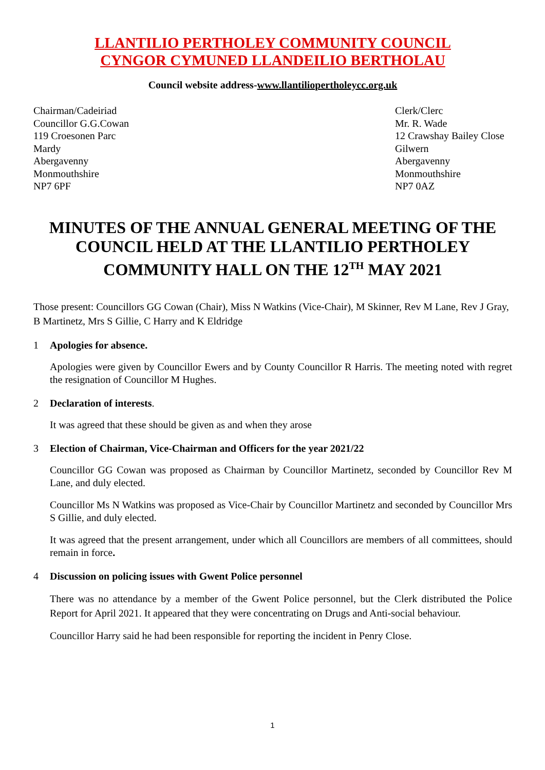LLANTILIO PERTHOLEY COMMUNITY COUNCIL
CYNGOR CYMUNED LLANDEILIO BERTHOLAU
Council website address-www.llantiliopertholeycc.org.uk
Chairman/Cadeiriad
Councillor G.G.Cowan
119 Croesonen Parc
Mardy
Abergavenny
Monmouthshire
NP7 6PF
Clerk/Clerc
Mr. R. Wade
12 Crawshay Bailey Close
Gilwern
Abergavenny
Monmouthshire
NP7 0AZ
MINUTES OF THE ANNUAL GENERAL MEETING OF THE COUNCIL HELD AT THE LLANTILIO PERTHOLEY COMMUNITY HALL ON THE 12<sup>TH</sup> MAY 2021
Those present: Councillors GG Cowan (Chair), Miss N Watkins (Vice-Chair), M Skinner, Rev M Lane, Rev J Gray, B Martinetz, Mrs S Gillie, C Harry and K Eldridge
1 Apologies for absence.
Apologies were given by Councillor Ewers and by County Councillor R Harris. The meeting noted with regret the resignation of Councillor M Hughes.
2 Declaration of interests.
It was agreed that these should be given as and when they arose
3 Election of Chairman, Vice-Chairman and Officers for the year 2021/22
Councillor GG Cowan was proposed as Chairman by Councillor Martinetz, seconded by Councillor Rev M Lane, and duly elected.
Councillor Ms N Watkins was proposed as Vice-Chair by Councillor Martinetz and seconded by Councillor Mrs S Gillie, and duly elected.
It was agreed that the present arrangement, under which all Councillors are members of all committees, should remain in force.
4 Discussion on policing issues with Gwent Police personnel
There was no attendance by a member of the Gwent Police personnel, but the Clerk distributed the Police Report for April 2021. It appeared that they were concentrating on Drugs and Anti-social behaviour.
Councillor Harry said he had been responsible for reporting the incident in Penry Close.
1